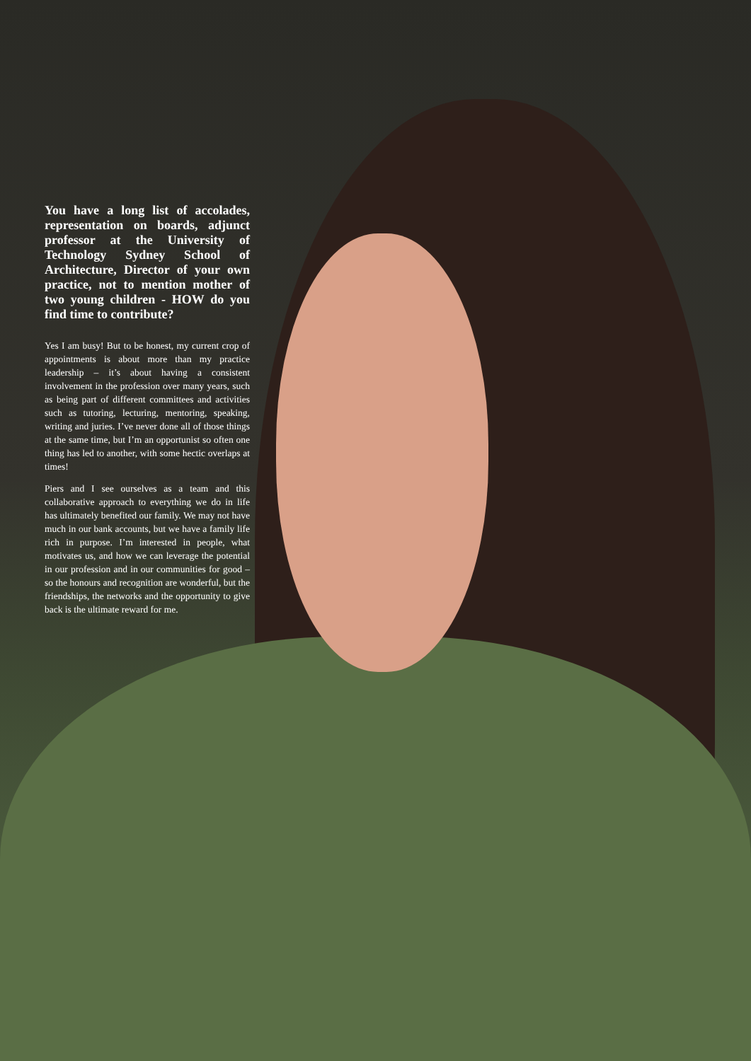You have a long list of accolades, representation on boards, adjunct professor at the University of Technology Sydney School of Architecture, Director of your own practice, not to mention mother of two young children - HOW do you find time to contribute?
Yes I am busy! But to be honest, my current crop of appointments is about more than my practice leadership – it’s about having a consistent involvement in the profession over many years, such as being part of different committees and activities such as tutoring, lecturing, mentoring, speaking, writing and juries. I’ve never done all of those things at the same time, but I’m an opportunist so often one thing has led to another, with some hectic overlaps at times!
Piers and I see ourselves as a team and this collaborative approach to everything we do in life has ultimately benefited our family. We may not have much in our bank accounts, but we have a family life rich in purpose. I’m interested in people, what motivates us, and how we can leverage the potential in our profession and in our communities for good – so the honours and recognition are wonderful, but the friendships, the networks and the opportunity to give back is the ultimate reward for me.